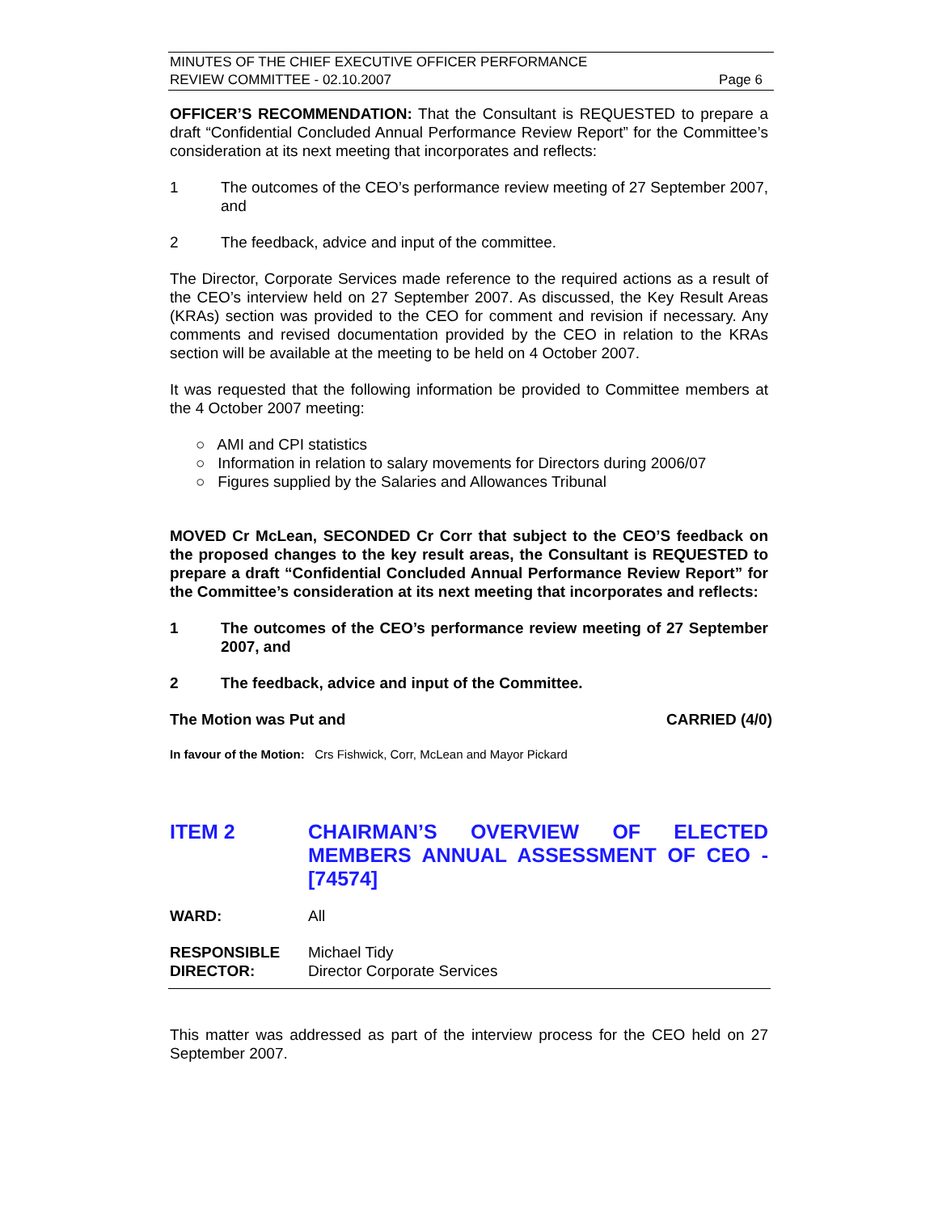MINUTES OF THE CHIEF EXECUTIVE OFFICER PERFORMANCE
REVIEW COMMITTEE - 02.10.2007 Page 6
OFFICER’S RECOMMENDATION: That the Consultant is REQUESTED to prepare a draft “Confidential Concluded Annual Performance Review Report” for the Committee’s consideration at its next meeting that incorporates and reflects:
1 The outcomes of the CEO’s performance review meeting of 27 September 2007, and
2 The feedback, advice and input of the committee.
The Director, Corporate Services made reference to the required actions as a result of the CEO’s interview held on 27 September 2007. As discussed, the Key Result Areas (KRAs) section was provided to the CEO for comment and revision if necessary. Any comments and revised documentation provided by the CEO in relation to the KRAs section will be available at the meeting to be held on 4 October 2007.
It was requested that the following information be provided to Committee members at the 4 October 2007 meeting:
○ AMI and CPI statistics
○ Information in relation to salary movements for Directors during 2006/07
○ Figures supplied by the Salaries and Allowances Tribunal
MOVED Cr McLean, SECONDED Cr Corr that subject to the CEO’S feedback on the proposed changes to the key result areas, the Consultant is REQUESTED to prepare a draft “Confidential Concluded Annual Performance Review Report” for the Committee’s consideration at its next meeting that incorporates and reflects:
1 The outcomes of the CEO’s performance review meeting of 27 September 2007, and
2 The feedback, advice and input of the Committee.
The Motion was Put and CARRIED (4/0)
In favour of the Motion: Crs Fishwick, Corr, McLean and Mayor Pickard
ITEM 2 CHAIRMAN’S OVERVIEW OF ELECTED MEMBERS ANNUAL ASSESSMENT OF CEO - [74574]
WARD: All
RESPONSIBLE
DIRECTOR: Michael Tidy
Director Corporate Services
This matter was addressed as part of the interview process for the CEO held on 27 September 2007.